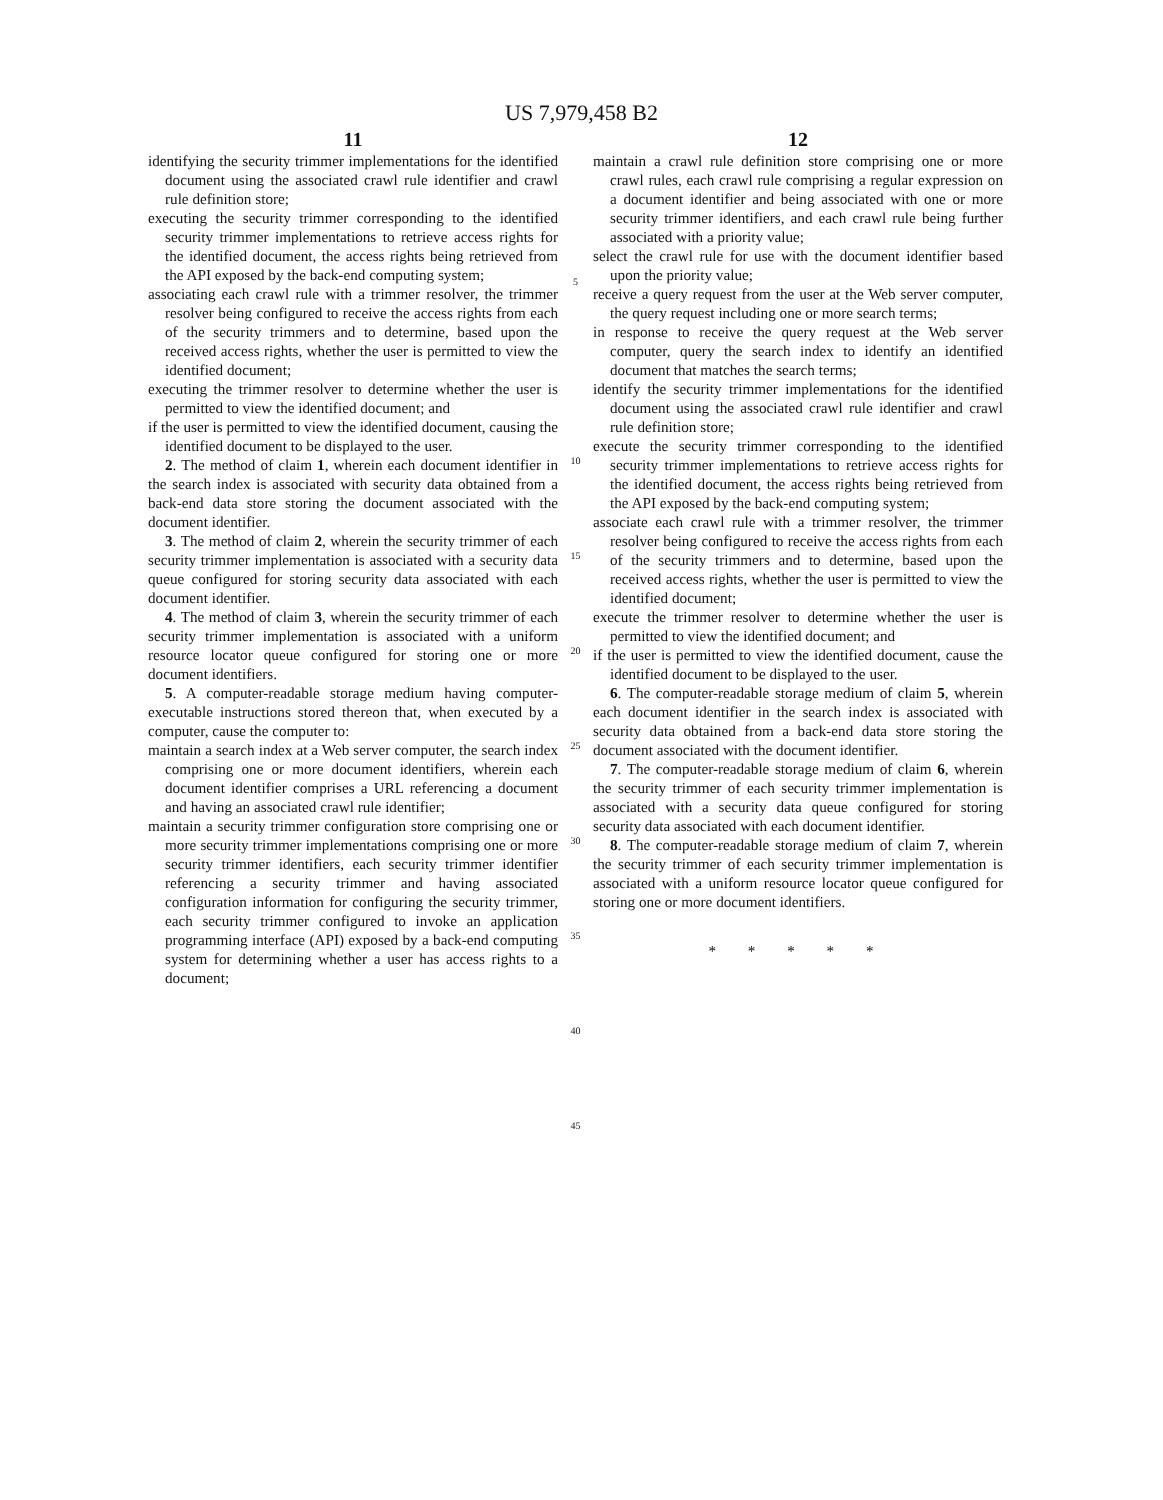US 7,979,458 B2
11
identifying the security trimmer implementations for the identified document using the associated crawl rule identifier and crawl rule definition store;
executing the security trimmer corresponding to the identified security trimmer implementations to retrieve access rights for the identified document, the access rights being retrieved from the API exposed by the back-end computing system;
associating each crawl rule with a trimmer resolver, the trimmer resolver being configured to receive the access rights from each of the security trimmers and to determine, based upon the received access rights, whether the user is permitted to view the identified document;
executing the trimmer resolver to determine whether the user is permitted to view the identified document; and
if the user is permitted to view the identified document, causing the identified document to be displayed to the user.
2. The method of claim 1, wherein each document identifier in the search index is associated with security data obtained from a back-end data store storing the document associated with the document identifier.
3. The method of claim 2, wherein the security trimmer of each security trimmer implementation is associated with a security data queue configured for storing security data associated with each document identifier.
4. The method of claim 3, wherein the security trimmer of each security trimmer implementation is associated with a uniform resource locator queue configured for storing one or more document identifiers.
5. A computer-readable storage medium having computer-executable instructions stored thereon that, when executed by a computer, cause the computer to:
maintain a search index at a Web server computer, the search index comprising one or more document identifiers, wherein each document identifier comprises a URL referencing a document and having an associated crawl rule identifier;
maintain a security trimmer configuration store comprising one or more security trimmer implementations comprising one or more security trimmer identifiers, each security trimmer identifier referencing a security trimmer and having associated configuration information for configuring the security trimmer, each security trimmer configured to invoke an application programming interface (API) exposed by a back-end computing system for determining whether a user has access rights to a document;
5
10
15
20
25
30
35
40
45
12
maintain a crawl rule definition store comprising one or more crawl rules, each crawl rule comprising a regular expression on a document identifier and being associated with one or more security trimmer identifiers, and each crawl rule being further associated with a priority value;
select the crawl rule for use with the document identifier based upon the priority value;
receive a query request from the user at the Web server computer, the query request including one or more search terms;
in response to receive the query request at the Web server computer, query the search index to identify an identified document that matches the search terms;
identify the security trimmer implementations for the identified document using the associated crawl rule identifier and crawl rule definition store;
execute the security trimmer corresponding to the identified security trimmer implementations to retrieve access rights for the identified document, the access rights being retrieved from the API exposed by the back-end computing system;
associate each crawl rule with a trimmer resolver, the trimmer resolver being configured to receive the access rights from each of the security trimmers and to determine, based upon the received access rights, whether the user is permitted to view the identified document;
execute the trimmer resolver to determine whether the user is permitted to view the identified document; and
if the user is permitted to view the identified document, cause the identified document to be displayed to the user.
6. The computer-readable storage medium of claim 5, wherein each document identifier in the search index is associated with security data obtained from a back-end data store storing the document associated with the document identifier.
7. The computer-readable storage medium of claim 6, wherein the security trimmer of each security trimmer implementation is associated with a security data queue configured for storing security data associated with each document identifier.
8. The computer-readable storage medium of claim 7, wherein the security trimmer of each security trimmer implementation is associated with a uniform resource locator queue configured for storing one or more document identifiers.
* * * * *